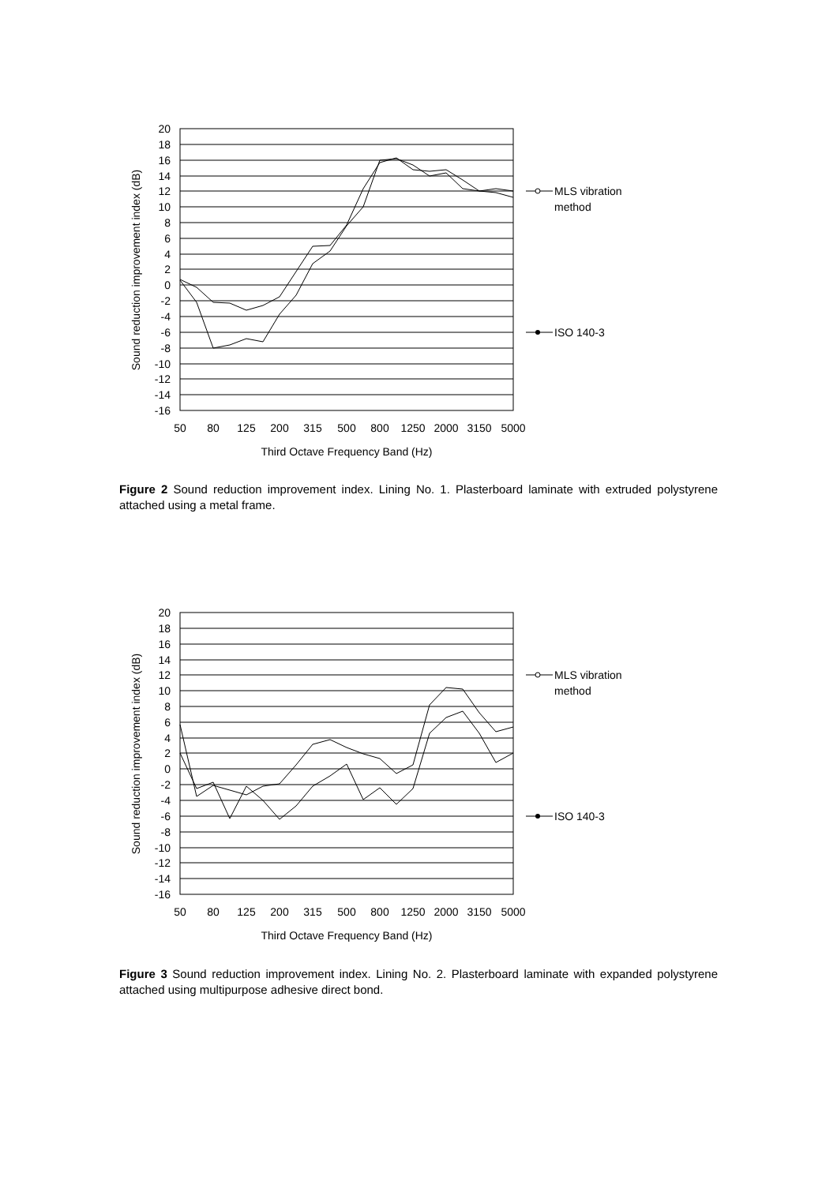MLS vibration
method
ISO 140-3
20
18
16
14
12
10
8
6
4
2
0
-2
-4
-6
-8
-10
-12
-14
-16
50
80
125
200
315
500
800
1250
2000
3150
5000
Third Octave Frequency Band (Hz)
Sound reduction improvement index (dB)
Figure 2 Sound reduction improvement index. Lining No. 1. Plasterboard laminate with extruded polystyrene attached using a metal frame.
MLS vibration
method
ISO 140-3
20
18
16
14
12
10
8
6
4
2
0
-2
-4
-6
-8
-10
-12
-14
-16
50
80
125
200
315
500
800
1250
2000
3150
5000
Third Octave Frequency Band (Hz)
Sound reduction improvement index (dB)
Figure 3 Sound reduction improvement index. Lining No. 2. Plasterboard laminate with expanded polystyrene attached using multipurpose adhesive direct bond.